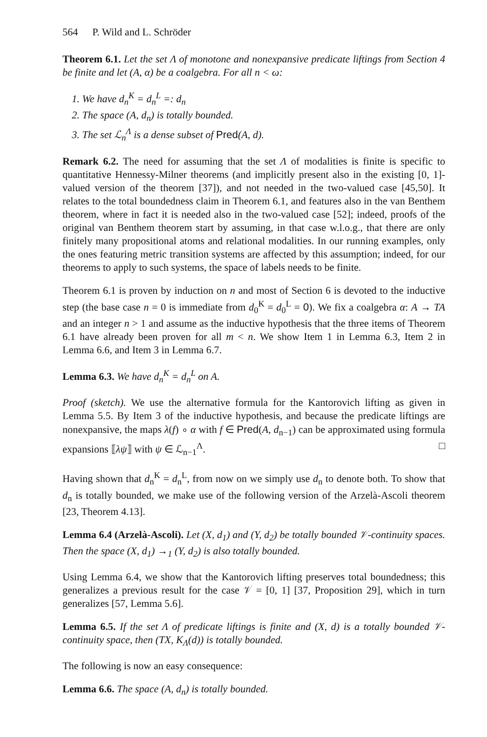564 P. Wild and L. Schröder
Theorem 6.1. Let the set Λ of monotone and nonexpansive predicate liftings from Section 4 be finite and let (A, α) be a coalgebra. For all n < ω:
1. We have d<sub>n</sub><sup>K</sup> = d<sub>n</sub><sup>L</sup> =: d<sub>n</sub>
2. The space (A, d<sub>n</sub>) is totally bounded.
3. The set ℒ<sub>n</sub><sup>Λ</sup> is a dense subset of Pred(A, d).
Remark 6.2. The need for assuming that the set Λ of modalities is finite is specific to quantitative Hennessy-Milner theorems (and implicitly present also in the existing [0, 1]-valued version of the theorem [37]), and not needed in the two-valued case [45,50]. It relates to the total boundedness claim in Theorem 6.1, and features also in the van Benthem theorem, where in fact it is needed also in the two-valued case [52]; indeed, proofs of the original van Benthem theorem start by assuming, in that case w.l.o.g., that there are only finitely many propositional atoms and relational modalities. In our running examples, only the ones featuring metric transition systems are affected by this assumption; indeed, for our theorems to apply to such systems, the space of labels needs to be finite.
Theorem 6.1 is proven by induction on n and most of Section 6 is devoted to the inductive step (the base case n = 0 is immediate from d<sub>0</sub><sup>K</sup> = d<sub>0</sub><sup>L</sup> = 0). We fix a coalgebra α: A → TA and an integer n > 1 and assume as the inductive hypothesis that the three items of Theorem 6.1 have already been proven for all m < n. We show Item 1 in Lemma 6.3, Item 2 in Lemma 6.6, and Item 3 in Lemma 6.7.
Lemma 6.3. We have d<sub>n</sub><sup>K</sup> = d<sub>n</sub><sup>L</sup> on A.
Proof (sketch). We use the alternative formula for the Kantorovich lifting as given in Lemma 5.5. By Item 3 of the inductive hypothesis, and because the predicate liftings are nonexpansive, the maps λ(f) ∘ α with f ∈ Pred(A, d<sub>n−1</sub>) can be approximated using formula expansions ⟦λψ⟧ with ψ ∈ ℒ<sub>n−1</sub><sup>Λ</sup>. □
Having shown that d<sub>n</sub><sup>K</sup> = d<sub>n</sub><sup>L</sup>, from now on we simply use d<sub>n</sub> to denote both. To show that d<sub>n</sub> is totally bounded, we make use of the following version of the Arzelà-Ascoli theorem [23, Theorem 4.13].
Lemma 6.4 (Arzelà-Ascoli). Let (X, d<sub>1</sub>) and (Y, d<sub>2</sub>) be totally bounded 𝒱-continuity spaces. Then the space (X, d<sub>1</sub>) →<sub>1</sub> (Y, d<sub>2</sub>) is also totally bounded.
Using Lemma 6.4, we show that the Kantorovich lifting preserves total boundedness; this generalizes a previous result for the case 𝒱 = [0, 1] [37, Proposition 29], which in turn generalizes [57, Lemma 5.6].
Lemma 6.5. If the set Λ of predicate liftings is finite and (X, d) is a totally bounded 𝒱-continuity space, then (TX, K<sub>Λ</sub>(d)) is totally bounded.
The following is now an easy consequence:
Lemma 6.6. The space (A, d<sub>n</sub>) is totally bounded.